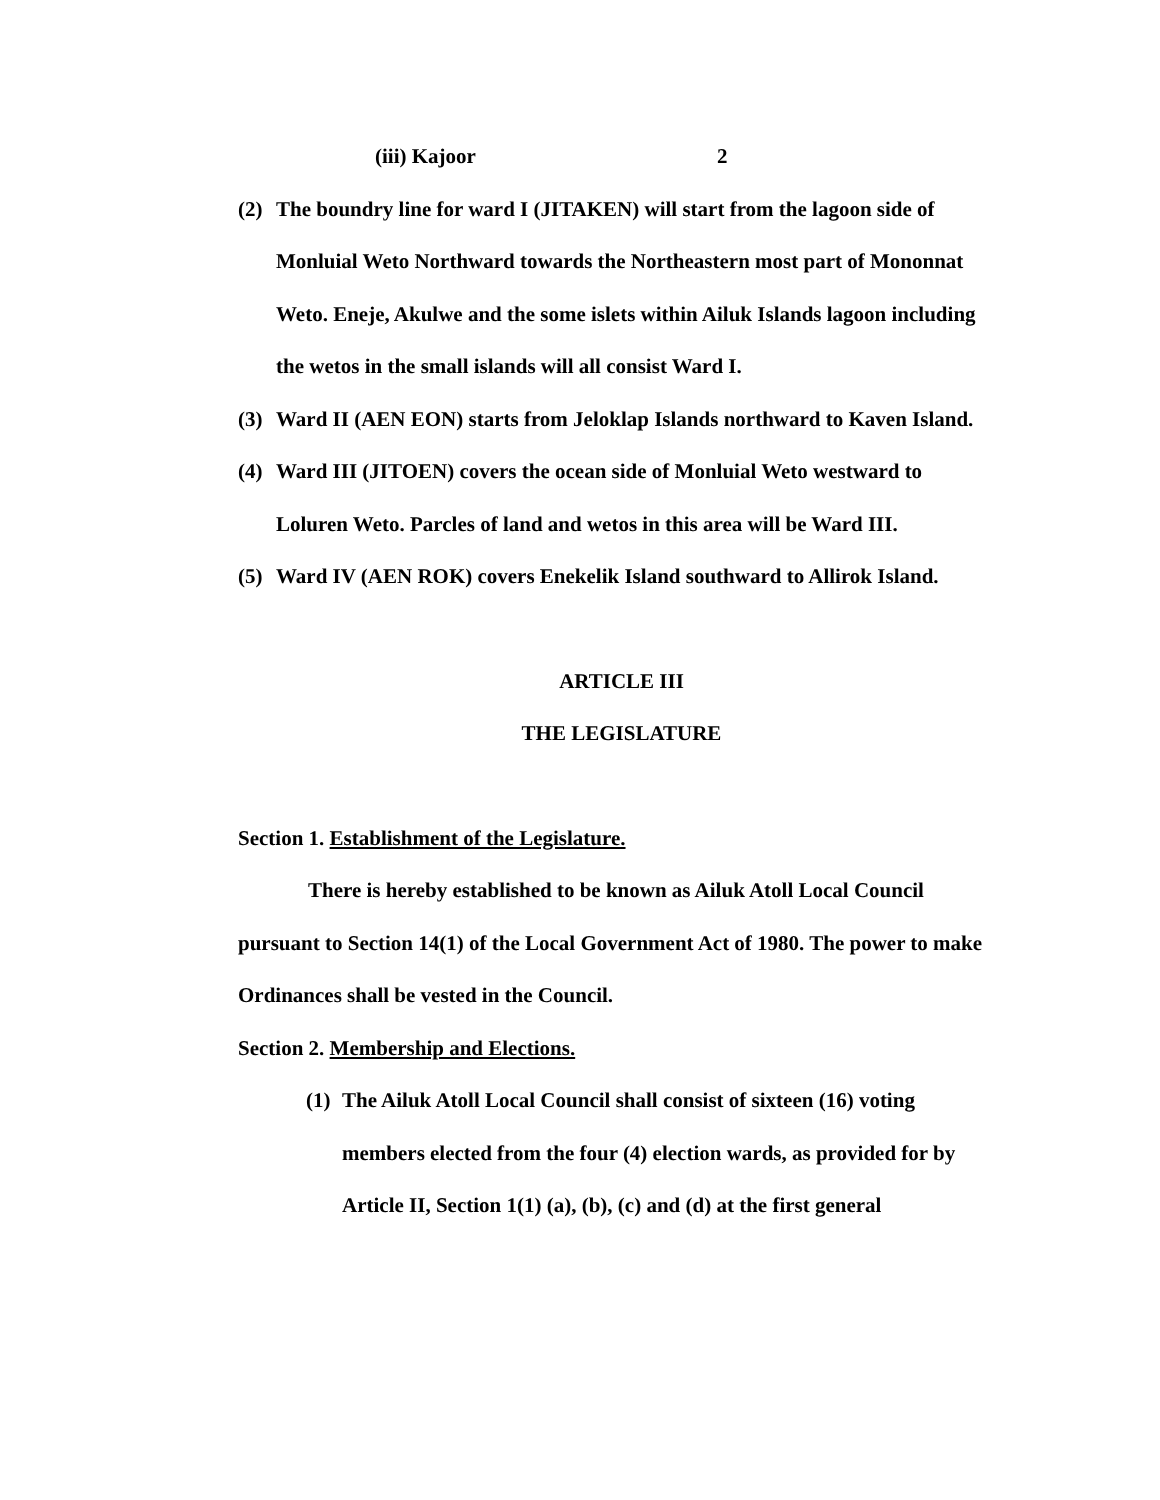(iii) Kajoor 2
(2) The boundry line for ward I (JITAKEN) will start from the lagoon side of Monluial Weto Northward towards the Northeastern most part of Mononnat Weto. Eneje, Akulwe and the some islets within Ailuk Islands lagoon including the wetos in the small islands will all consist Ward I.
(3) Ward II (AEN EON) starts from Jeloklap Islands northward to Kaven Island.
(4) Ward III (JITOEN) covers the ocean side of Monluial Weto westward to Loluren Weto. Parcles of land and wetos in this area will be Ward III.
(5) Ward IV (AEN ROK) covers Enekelik Island southward to Allirok Island.
ARTICLE III
THE LEGISLATURE
Section 1. Establishment of the Legislature.
There is hereby established to be known as Ailuk Atoll Local Council pursuant to Section 14(1) of the Local Government Act of 1980. The power to make Ordinances shall be vested in the Council.
Section 2. Membership and Elections.
(1) The Ailuk Atoll Local Council shall consist of sixteen (16) voting members elected from the four (4) election wards, as provided for by Article II, Section 1(1) (a), (b), (c) and (d) at the first general